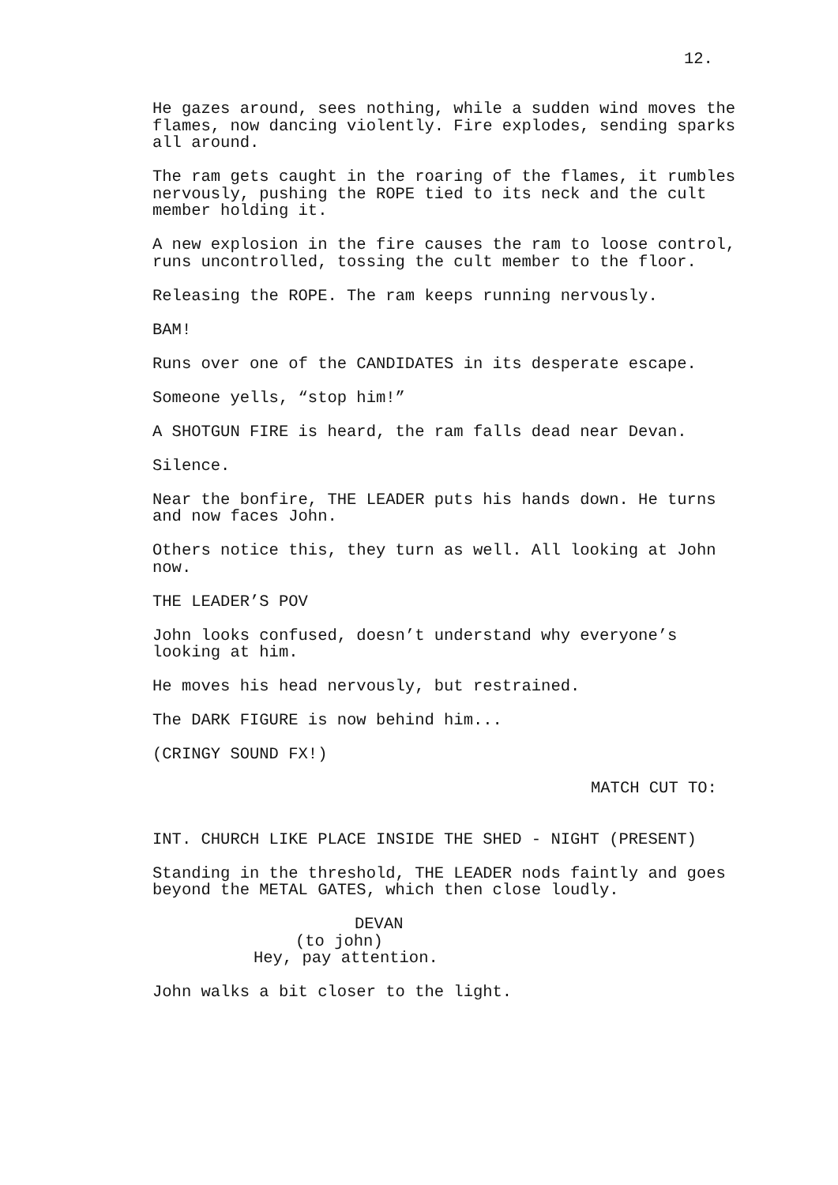12.
He gazes around, sees nothing, while a sudden wind moves the flames, now dancing violently. Fire explodes, sending sparks all around.
The ram gets caught in the roaring of the flames, it rumbles nervously, pushing the ROPE tied to its neck and the cult member holding it.
A new explosion in the fire causes the ram to loose control, runs uncontrolled, tossing the cult member to the floor.
Releasing the ROPE. The ram keeps running nervously.
BAM!
Runs over one of the CANDIDATES in its desperate escape.
Someone yells, “stop him!”
A SHOTGUN FIRE is heard, the ram falls dead near Devan.
Silence.
Near the bonfire, THE LEADER puts his hands down. He turns and now faces John.
Others notice this, they turn as well. All looking at John now.
THE LEADER’S POV
John looks confused, doesn’t understand why everyone’s looking at him.
He moves his head nervously, but restrained.
The DARK FIGURE is now behind him...
(CRINGY SOUND FX!)
MATCH CUT TO:
INT. CHURCH LIKE PLACE INSIDE THE SHED - NIGHT (PRESENT)
Standing in the threshold, THE LEADER nods faintly and goes beyond the METAL GATES, which then close loudly.
DEVAN
(to john)
Hey, pay attention.
John walks a bit closer to the light.